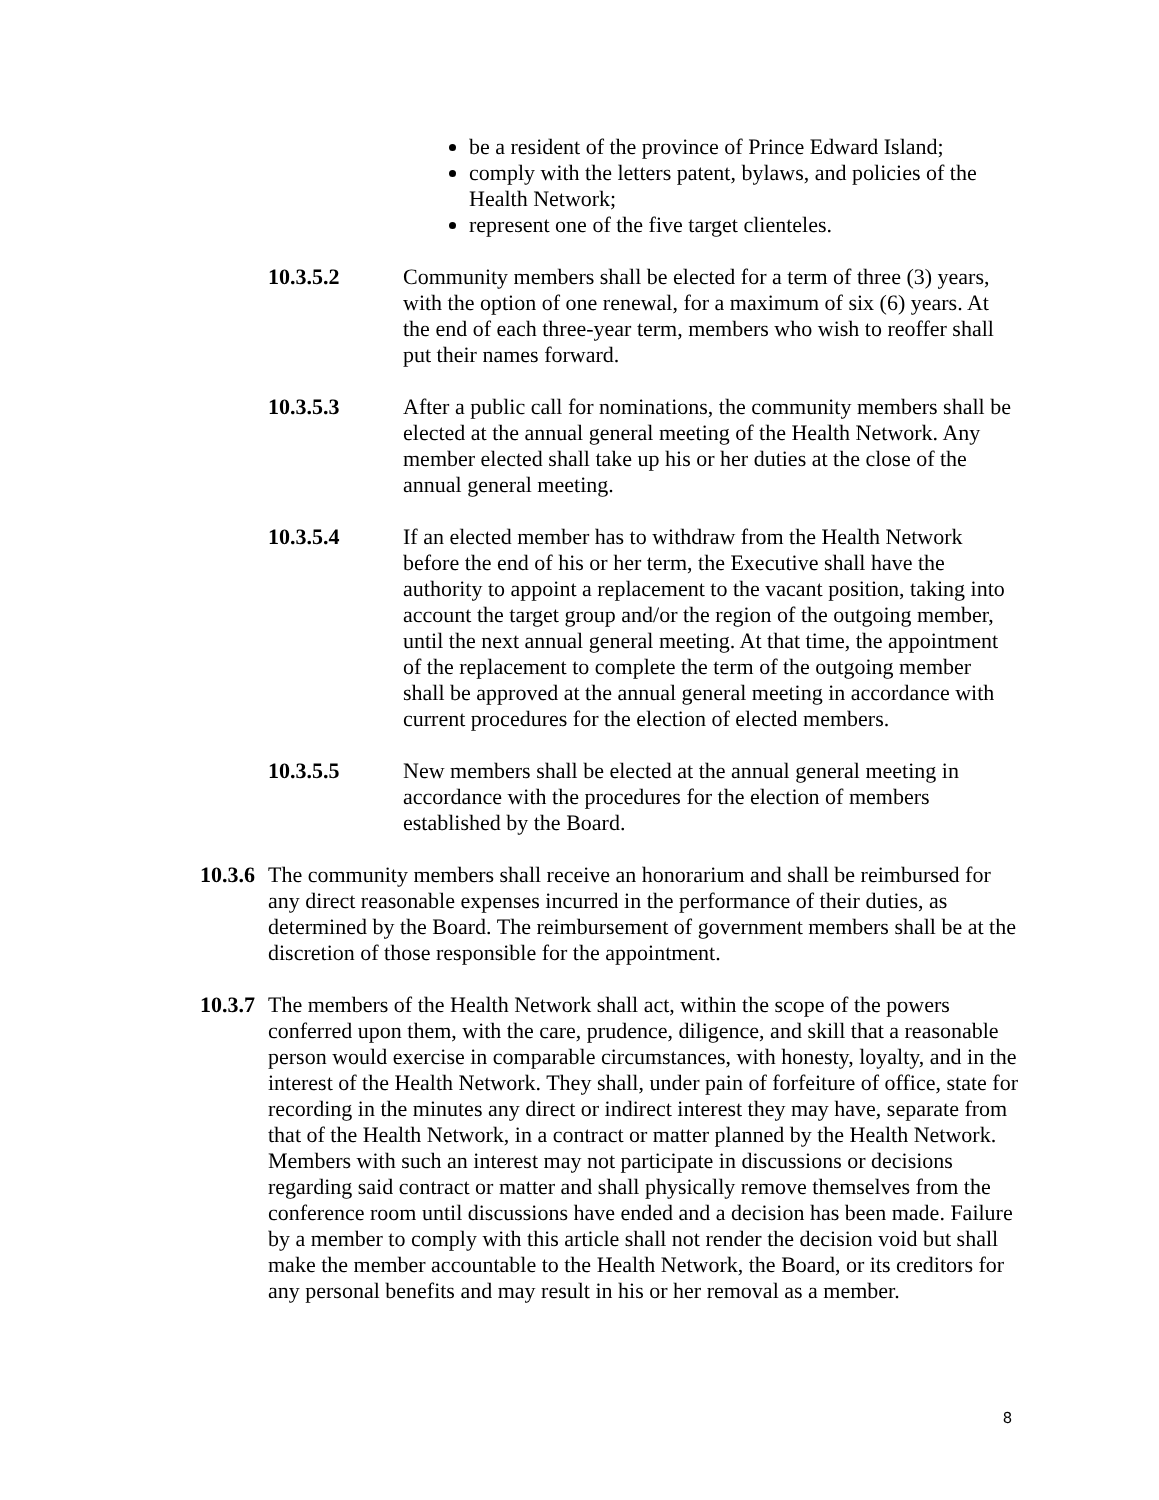be a resident of the province of Prince Edward Island;
comply with the letters patent, bylaws, and policies of the Health Network;
represent one of the five target clienteles.
10.3.5.2 Community members shall be elected for a term of three (3) years, with the option of one renewal, for a maximum of six (6) years. At the end of each three-year term, members who wish to reoffer shall put their names forward.
10.3.5.3 After a public call for nominations, the community members shall be elected at the annual general meeting of the Health Network. Any member elected shall take up his or her duties at the close of the annual general meeting.
10.3.5.4 If an elected member has to withdraw from the Health Network before the end of his or her term, the Executive shall have the authority to appoint a replacement to the vacant position, taking into account the target group and/or the region of the outgoing member, until the next annual general meeting. At that time, the appointment of the replacement to complete the term of the outgoing member shall be approved at the annual general meeting in accordance with current procedures for the election of elected members.
10.3.5.5 New members shall be elected at the annual general meeting in accordance with the procedures for the election of members established by the Board.
10.3.6
The community members shall receive an honorarium and shall be reimbursed for any direct reasonable expenses incurred in the performance of their duties, as determined by the Board. The reimbursement of government members shall be at the discretion of those responsible for the appointment.
10.3.7
The members of the Health Network shall act, within the scope of the powers conferred upon them, with the care, prudence, diligence, and skill that a reasonable person would exercise in comparable circumstances, with honesty, loyalty, and in the interest of the Health Network. They shall, under pain of forfeiture of office, state for recording in the minutes any direct or indirect interest they may have, separate from that of the Health Network, in a contract or matter planned by the Health Network. Members with such an interest may not participate in discussions or decisions regarding said contract or matter and shall physically remove themselves from the conference room until discussions have ended and a decision has been made. Failure by a member to comply with this article shall not render the decision void but shall make the member accountable to the Health Network, the Board, or its creditors for any personal benefits and may result in his or her removal as a member.
8